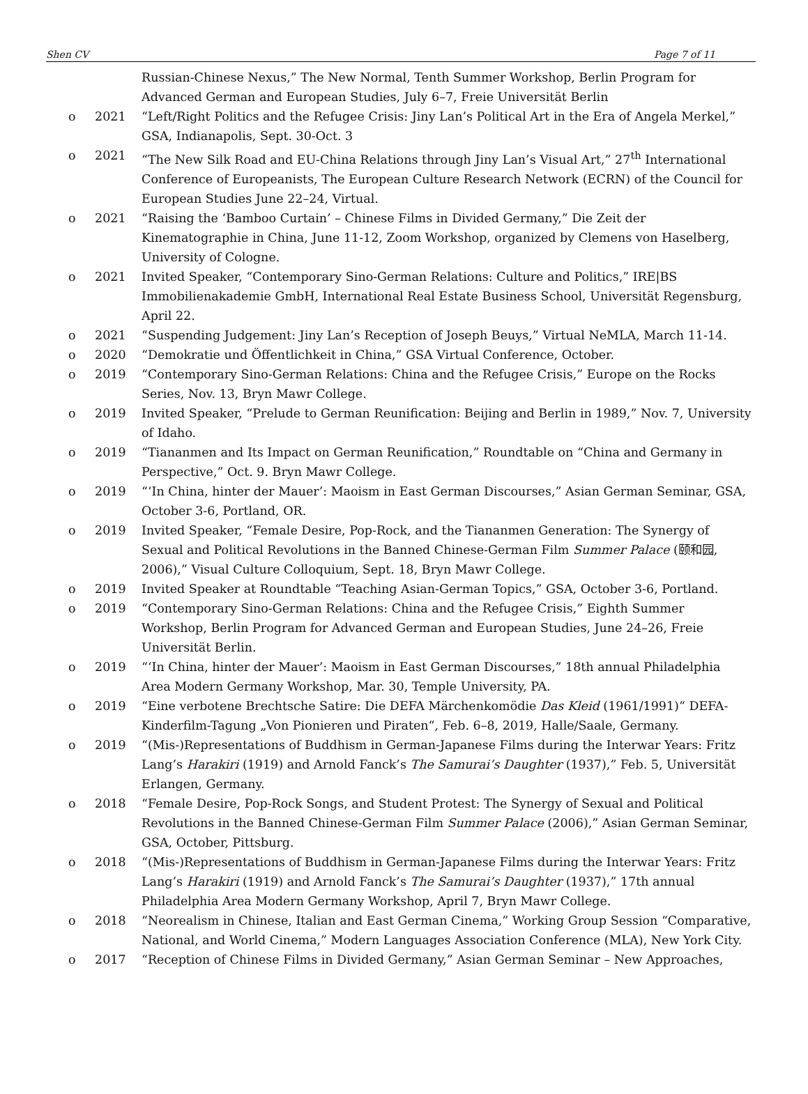Shen CV Page 7 of 11
Russian-Chinese Nexus,” The New Normal, Tenth Summer Workshop, Berlin Program for Advanced German and European Studies, July 6–7, Freie Universität Berlin
o 2021 “Left/Right Politics and the Refugee Crisis: Jiny Lan’s Political Art in the Era of Angela Merkel,” GSA, Indianapolis, Sept. 30-Oct. 3
o 2021 “The New Silk Road and EU-China Relations through Jiny Lan’s Visual Art,” 27<sup>th</sup> International Conference of Europeanists, The European Culture Research Network (ECRN) of the Council for European Studies June 22–24, Virtual.
o 2021 “Raising the ‘Bamboo Curtain’ – Chinese Films in Divided Germany,” Die Zeit der Kinematographie in China, June 11-12, Zoom Workshop, organized by Clemens von Haselberg, University of Cologne.
o 2021 Invited Speaker, “Contemporary Sino-German Relations: Culture and Politics,” IRE|BS Immobilienakademie GmbH, International Real Estate Business School, Universität Regensburg, April 22.
o 2021 “Suspending Judgement: Jiny Lan’s Reception of Joseph Beuys,” Virtual NeMLA, March 11-14.
o 2020 “Demokratie und Öffentlichkeit in China,” GSA Virtual Conference, October.
o 2019 “Contemporary Sino-German Relations: China and the Refugee Crisis,” Europe on the Rocks Series, Nov. 13, Bryn Mawr College.
o 2019 Invited Speaker, “Prelude to German Reunification: Beijing and Berlin in 1989,” Nov. 7, University of Idaho.
o 2019 “Tiananmen and Its Impact on German Reunification,” Roundtable on “China and Germany in Perspective,” Oct. 9. Bryn Mawr College.
o 2019 “‘In China, hinter der Mauer’: Maoism in East German Discourses,” Asian German Seminar, GSA, October 3-6, Portland, OR.
o 2019 Invited Speaker, “Female Desire, Pop-Rock, and the Tiananmen Generation: The Synergy of Sexual and Political Revolutions in the Banned Chinese-German Film Summer Palace (颐和园, 2006),” Visual Culture Colloquium, Sept. 18, Bryn Mawr College.
o 2019 Invited Speaker at Roundtable “Teaching Asian-German Topics,” GSA, October 3-6, Portland.
o 2019 “Contemporary Sino-German Relations: China and the Refugee Crisis,” Eighth Summer Workshop, Berlin Program for Advanced German and European Studies, June 24–26, Freie Universität Berlin.
o 2019 “‘In China, hinter der Mauer’: Maoism in East German Discourses,” 18th annual Philadelphia Area Modern Germany Workshop, Mar. 30, Temple University, PA.
o 2019 “Eine verbotene Brechtsche Satire: Die DEFA Märchenkomödie Das Kleid (1961/1991)“ DEFA-Kinderfilm-Tagung „Von Pionieren und Piraten“, Feb. 6–8, 2019, Halle/Saale, Germany.
o 2019 “(Mis-)Representations of Buddhism in German-Japanese Films during the Interwar Years: Fritz Lang’s Harakiri (1919) and Arnold Fanck’s The Samurai’s Daughter (1937),” Feb. 5, Universität Erlangen, Germany.
o 2018 “Female Desire, Pop-Rock Songs, and Student Protest: The Synergy of Sexual and Political Revolutions in the Banned Chinese-German Film Summer Palace (2006),” Asian German Seminar, GSA, October, Pittsburg.
o 2018 “(Mis-)Representations of Buddhism in German-Japanese Films during the Interwar Years: Fritz Lang’s Harakiri (1919) and Arnold Fanck’s The Samurai’s Daughter (1937),” 17th annual Philadelphia Area Modern Germany Workshop, April 7, Bryn Mawr College.
o 2018 “Neorealism in Chinese, Italian and East German Cinema,” Working Group Session “Comparative, National, and World Cinema,” Modern Languages Association Conference (MLA), New York City.
o 2017 “Reception of Chinese Films in Divided Germany,” Asian German Seminar – New Approaches,